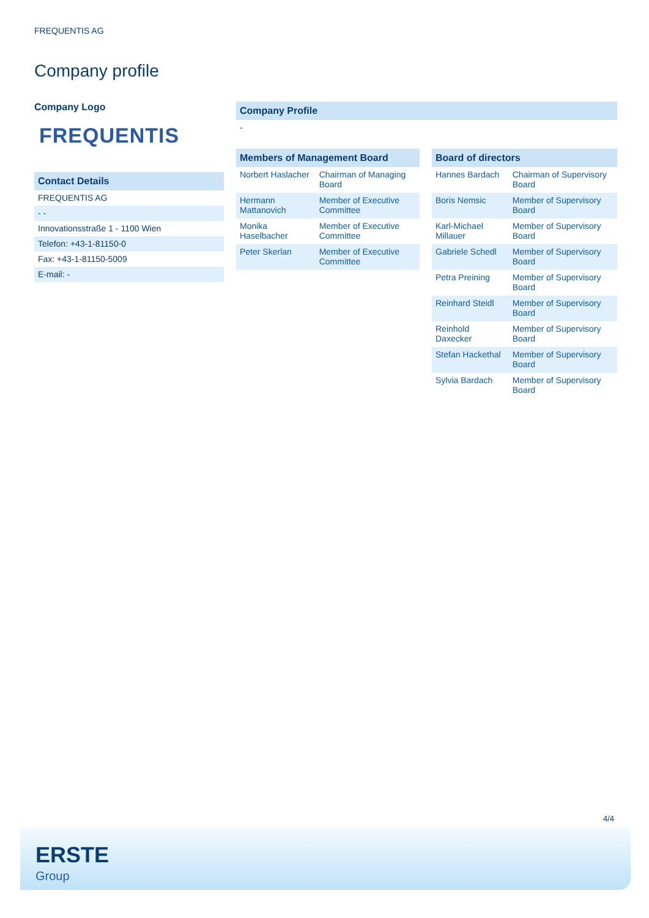FREQUENTIS AG
Company profile
Company Logo
FREQUENTIS
Contact Details
FREQUENTIS AG
- -
Innovationsstraße 1 - 1100 Wien
Telefon: +43-1-81150-0
Fax: +43-1-81150-5009
E-mail: -
Company Profile
-
| Members of Management Board | |
| --- | --- |
| Norbert Haslacher | Chairman of Managing Board |
| Hermann Mattanovich | Member of Executive Committee |
| Monika Haselbacher | Member of Executive Committee |
| Peter Skerlan | Member of Executive Committee |
| Board of directors | |
| --- | --- |
| Hannes Bardach | Chairman of Supervisory Board |
| Boris Nemsic | Member of Supervisory Board |
| Karl-Michael Millauer | Member of Supervisory Board |
| Gabriele Schedl | Member of Supervisory Board |
| Petra Preining | Member of Supervisory Board |
| Reinhard Steidl | Member of Supervisory Board |
| Reinhold Daxecker | Member of Supervisory Board |
| Stefan Hackethal | Member of Supervisory Board |
| Sylvia Bardach | Member of Supervisory Board |
4/4
ERSTE
Group